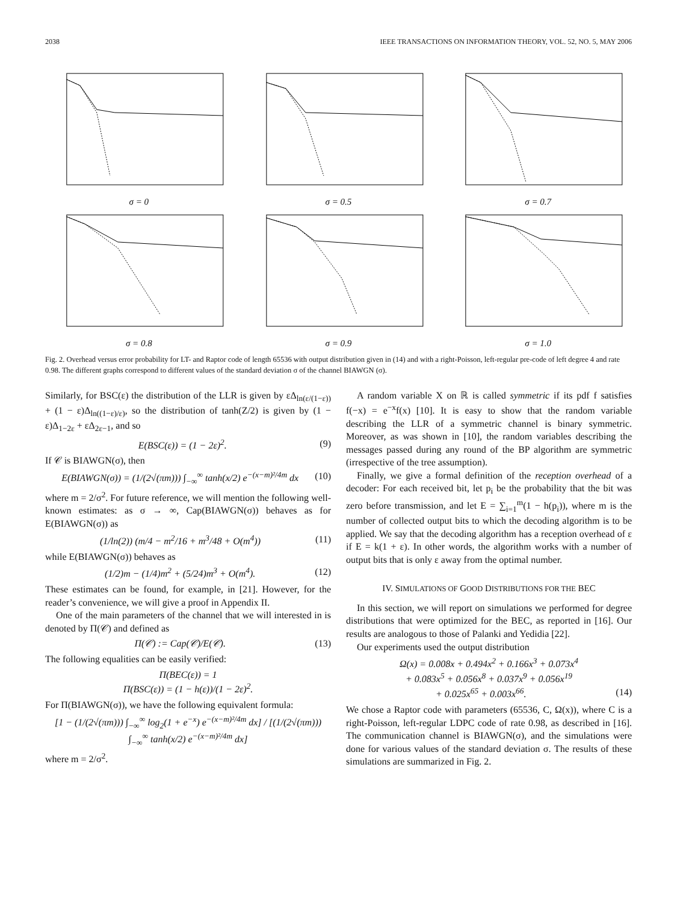2038 IEEE TRANSACTIONS ON INFORMATION THEORY, VOL. 52, NO. 5, MAY 2006
σ = 0
σ = 0.5
σ = 0.7
σ = 0.8
σ = 0.9
σ = 1.0
Fig. 2. Overhead versus error probability for LT- and Raptor code of length 65536 with output distribution given in (14) and with a right-Poisson, left-regular pre-code of left degree 4 and rate 0.98. The different graphs correspond to different values of the standard deviation σ of the channel BIAWGN (σ).
Similarly, for BSC(ε) the distribution of the LLR is given by εΔ<sub>ln(ε/(1−ε))</sub> + (1 − ε)Δ<sub>ln((1−ε)/ε)</sub>, so the distribution of tanh(Z/2) is given by (1 − ε)Δ<sub>1−2ε</sub> + εΔ<sub>2ε−1</sub>, and so
E(BSC(ε)) = (1 − 2ε)<sup>2</sup>. (9)
If 𝒞 is BIAWGN(σ), then
E(BIAWGN(σ)) = (1/(2√(πm))) ∫<sub>−∞</sub><sup>∞</sup> tanh(x/2) e<sup>−(x−m)²/4m</sup> dx (10)
where m = 2/σ<sup>2</sup>. For future reference, we will mention the following well-known estimates: as σ → ∞, Cap(BIAWGN(σ)) behaves as for E(BIAWGN(σ)) as
(1/ln(2)) (m/4 − m<sup>2</sup>/16 + m<sup>3</sup>/48 + O(m<sup>4</sup>)) (11)
while E(BIAWGN(σ)) behaves as
(1/2)m − (1/4)m<sup>2</sup> + (5/24)m<sup>3</sup> + O(m<sup>4</sup>). (12)
These estimates can be found, for example, in [21]. However, for the reader’s convenience, we will give a proof in Appendix II.
One of the main parameters of the channel that we will interested in is denoted by Π(𝒞) and defined as
Π(𝒞) := Cap(𝒞)/E(𝒞). (13)
The following equalities can be easily verified:
Π(BEC(ε)) = 1
Π(BSC(ε)) = (1 − h(ε))/(1 − 2ε)<sup>2</sup>.
For Π(BIAWGN(σ)), we have the following equivalent formula:
[1 − (1/(2√(πm))) ∫<sub>−∞</sub><sup>∞</sup> log<sub>2</sub>(1 + e<sup>−x</sup>) e<sup>−(x−m)²/4m</sup> dx] / [(1/(2√(πm))) ∫<sub>−∞</sub><sup>∞</sup> tanh(x/2) e<sup>−(x−m)²/4m</sup> dx]
where m = 2/σ<sup>2</sup>.
A random variable X on ℝ is called symmetric if its pdf f satisfies f(−x) = e<sup>−x</sup>f(x) [10]. It is easy to show that the random variable describing the LLR of a symmetric channel is binary symmetric. Moreover, as was shown in [10], the random variables describing the messages passed during any round of the BP algorithm are symmetric (irrespective of the tree assumption).
Finally, we give a formal definition of the reception overhead of a decoder: For each received bit, let p<sub>i</sub> be the probability that the bit was zero before transmission, and let E = ∑<sub>i=1</sub><sup>m</sup>(1 − h(p<sub>i</sub>)), where m is the number of collected output bits to which the decoding algorithm is to be applied. We say that the decoding algorithm has a reception overhead of ε if E = k(1 + ε). In other words, the algorithm works with a number of output bits that is only ε away from the optimal number.
IV. SIMULATIONS OF GOOD DISTRIBUTIONS FOR THE BEC
In this section, we will report on simulations we performed for degree distributions that were optimized for the BEC, as reported in [16]. Our results are analogous to those of Palanki and Yedidia [22].
Our experiments used the output distribution
Ω(x) = 0.008x + 0.494x<sup>2</sup> + 0.166x<sup>3</sup> + 0.073x<sup>4</sup>
+ 0.083x<sup>5</sup> + 0.056x<sup>8</sup> + 0.037x<sup>9</sup> + 0.056x<sup>19</sup>
+ 0.025x<sup>65</sup> + 0.003x<sup>66</sup>. (14)
We chose a Raptor code with parameters (65536, C, Ω(x)), where C is a right-Poisson, left-regular LDPC code of rate 0.98, as described in [16]. The communication channel is BIAWGN(σ), and the simulations were done for various values of the standard deviation σ. The results of these simulations are summarized in Fig. 2.